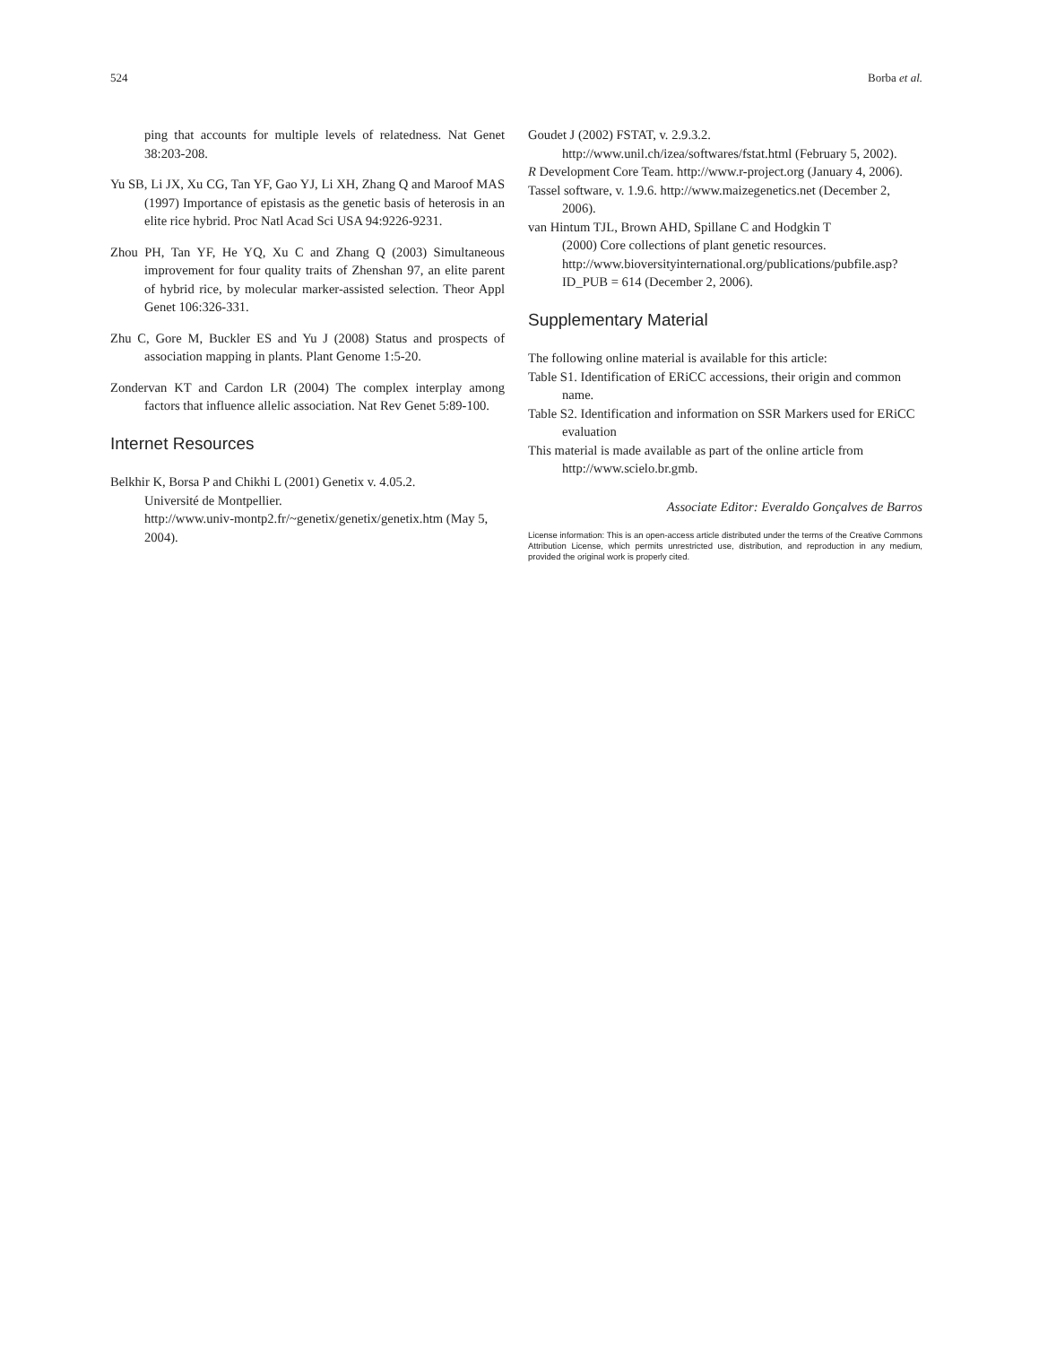524 Borba et al.
ping that accounts for multiple levels of relatedness. Nat Genet 38:203-208.
Yu SB, Li JX, Xu CG, Tan YF, Gao YJ, Li XH, Zhang Q and Maroof MAS (1997) Importance of epistasis as the genetic basis of heterosis in an elite rice hybrid. Proc Natl Acad Sci USA 94:9226-9231.
Zhou PH, Tan YF, He YQ, Xu C and Zhang Q (2003) Simultaneous improvement for four quality traits of Zhenshan 97, an elite parent of hybrid rice, by molecular marker-assisted selection. Theor Appl Genet 106:326-331.
Zhu C, Gore M, Buckler ES and Yu J (2008) Status and prospects of association mapping in plants. Plant Genome 1:5-20.
Zondervan KT and Cardon LR (2004) The complex interplay among factors that influence allelic association. Nat Rev Genet 5:89-100.
Internet Resources
Belkhir K, Borsa P and Chikhi L (2001) Genetix v. 4.05.2.
Université de Montpellier.
http://www.univ-montp2.fr/~genetix/genetix/genetix.htm (May 5, 2004).
Goudet J (2002) FSTAT, v. 2.9.3.2.
http://www.unil.ch/izea/softwares/fstat.html (February 5, 2002).
R Development Core Team. http://www.r-project.org (January 4, 2006).
Tassel software, v. 1.9.6. http://www.maizegenetics.net (December 2, 2006).
van Hintum TJL, Brown AHD, Spillane C and Hodgkin T
(2000) Core collections of plant genetic resources.
http://www.bioversityinternational.org/publications/pubfile.asp?ID_PUB = 614 (December 2, 2006).
Supplementary Material
The following online material is available for this article:
Table S1. Identification of ERiCC accessions, their origin and common name.
Table S2. Identification and information on SSR Markers used for ERiCC evaluation
This material is made available as part of the online article from http://www.scielo.br.gmb.
Associate Editor: Everaldo Gonçalves de Barros
License information: This is an open-access article distributed under the terms of the Creative Commons Attribution License, which permits unrestricted use, distribution, and reproduction in any medium, provided the original work is properly cited.